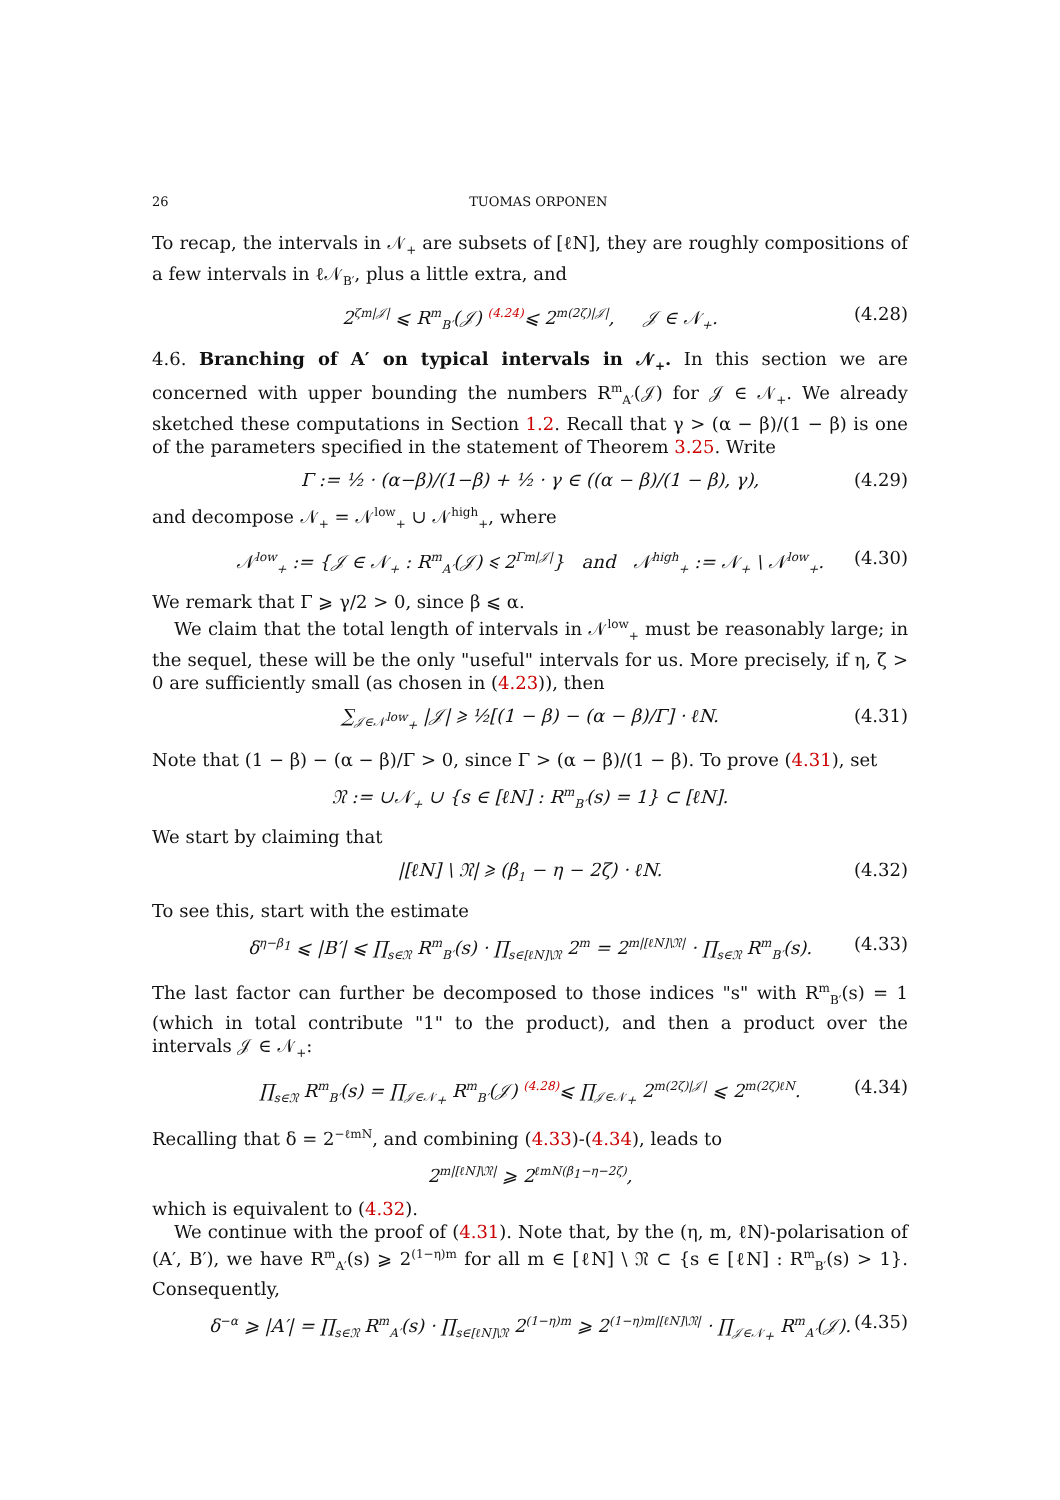26 TUOMAS ORPONEN
To recap, the intervals in 𝒩<sub>+</sub> are subsets of [ℓN], they are roughly compositions of a few intervals in ℓ𝒩<sub>B′</sub>, plus a little extra, and
2<sup>ζm|𝒥|</sup> ⩽ R<sup>m</sup><sub>B′</sub>(𝒥) <sup>(4.24)</sup>⩽ 2<sup>m(2ζ)|𝒥|</sup>, 𝒥 ∈ 𝒩<sub>+</sub>. (4.28)
4.6. Branching of A′ on typical intervals in 𝒩<sub>+</sub>. In this section we are concerned with upper bounding the numbers R<sup>m</sup><sub>A′</sub>(𝒥) for 𝒥 ∈ 𝒩<sub>+</sub>. We already sketched these computations in Section 1.2. Recall that γ > (α − β)/(1 − β) is one of the parameters specified in the statement of Theorem 3.25. Write
Γ := ½ · (α−β)/(1−β) + ½ · γ ∈ ((α − β)/(1 − β), γ), (4.29)
and decompose 𝒩<sub>+</sub> = 𝒩<sup>low</sup><sub>+</sub> ∪ 𝒩<sup>high</sup><sub>+</sub>, where
𝒩<sup>low</sup><sub>+</sub> := {𝒥 ∈ 𝒩<sub>+</sub> : R<sup>m</sup><sub>A′</sub>(𝒥) ⩽ 2<sup>Γm|𝒥|</sup>} and 𝒩<sup>high</sup><sub>+</sub> := 𝒩<sub>+</sub> \ 𝒩<sup>low</sup><sub>+</sub>. (4.30)
We remark that Γ ⩾ γ/2 > 0, since β ⩽ α.
We claim that the total length of intervals in 𝒩<sup>low</sup><sub>+</sub> must be reasonably large; in the sequel, these will be the only "useful" intervals for us. More precisely, if η, ζ > 0 are sufficiently small (as chosen in (4.23)), then
∑<sub>𝒥∈𝒩<sup>low</sup><sub>+</sub></sub> |𝒥| ⩾ ½[(1 − β) − (α − β)/Γ] · ℓN. (4.31)
Note that (1 − β) − (α − β)/Γ > 0, since Γ > (α − β)/(1 − β). To prove (4.31), set
𝔑 := ∪𝒩<sub>+</sub> ∪ {s ∈ [ℓN] : R<sup>m</sup><sub>B′</sub>(s) = 1} ⊂ [ℓN].
We start by claiming that
|[ℓN] \ 𝔑| ⩾ (β<sub>1</sub> − η − 2ζ) · ℓN. (4.32)
To see this, start with the estimate
δ<sup>η−β<sub>1</sub></sup> ⩽ |B′| ⩽ ∏<sub>s∈𝔑</sub> R<sup>m</sup><sub>B′</sub>(s) · ∏<sub>s∈[ℓN]\𝔑</sub> 2<sup>m</sup> = 2<sup>m|[ℓN]\𝔑|</sup> · ∏<sub>s∈𝔑</sub> R<sup>m</sup><sub>B′</sub>(s). (4.33)
The last factor can further be decomposed to those indices "s" with R<sup>m</sup><sub>B′</sub>(s) = 1 (which in total contribute "1" to the product), and then a product over the intervals 𝒥 ∈ 𝒩<sub>+</sub>:
∏<sub>s∈𝔑</sub> R<sup>m</sup><sub>B′</sub>(s) = ∏<sub>𝒥∈𝒩<sub>+</sub></sub> R<sup>m</sup><sub>B′</sub>(𝒥) <sup>(4.28)</sup>⩽ ∏<sub>𝒥∈𝒩<sub>+</sub></sub> 2<sup>m(2ζ)|𝒥|</sup> ⩽ 2<sup>m(2ζ)ℓN</sup>. (4.34)
Recalling that δ = 2<sup>−ℓmN</sup>, and combining (4.33)-(4.34), leads to
2<sup>m|[ℓN]\𝔑|</sup> ⩾ 2<sup>ℓmN(β<sub>1</sub>−η−2ζ)</sup>,
which is equivalent to (4.32).
We continue with the proof of (4.31). Note that, by the (η, m, ℓN)-polarisation of (A′, B′), we have R<sup>m</sup><sub>A′</sub>(s) ⩾ 2<sup>(1−η)m</sup> for all m ∈ [ℓN] \ 𝔑 ⊂ {s ∈ [ℓN] : R<sup>m</sup><sub>B′</sub>(s) > 1}. Consequently,
δ<sup>−α</sup> ⩾ |A′| = ∏<sub>s∈𝔑</sub> R<sup>m</sup><sub>A′</sub>(s) · ∏<sub>s∈[ℓN]\𝔑</sub> 2<sup>(1−η)m</sup> ⩾ 2<sup>(1−η)m|[ℓN]\𝔑|</sup> · ∏<sub>𝒥∈𝒩<sub>+</sub></sub> R<sup>m</sup><sub>A′</sub>(𝒥). (4.35)